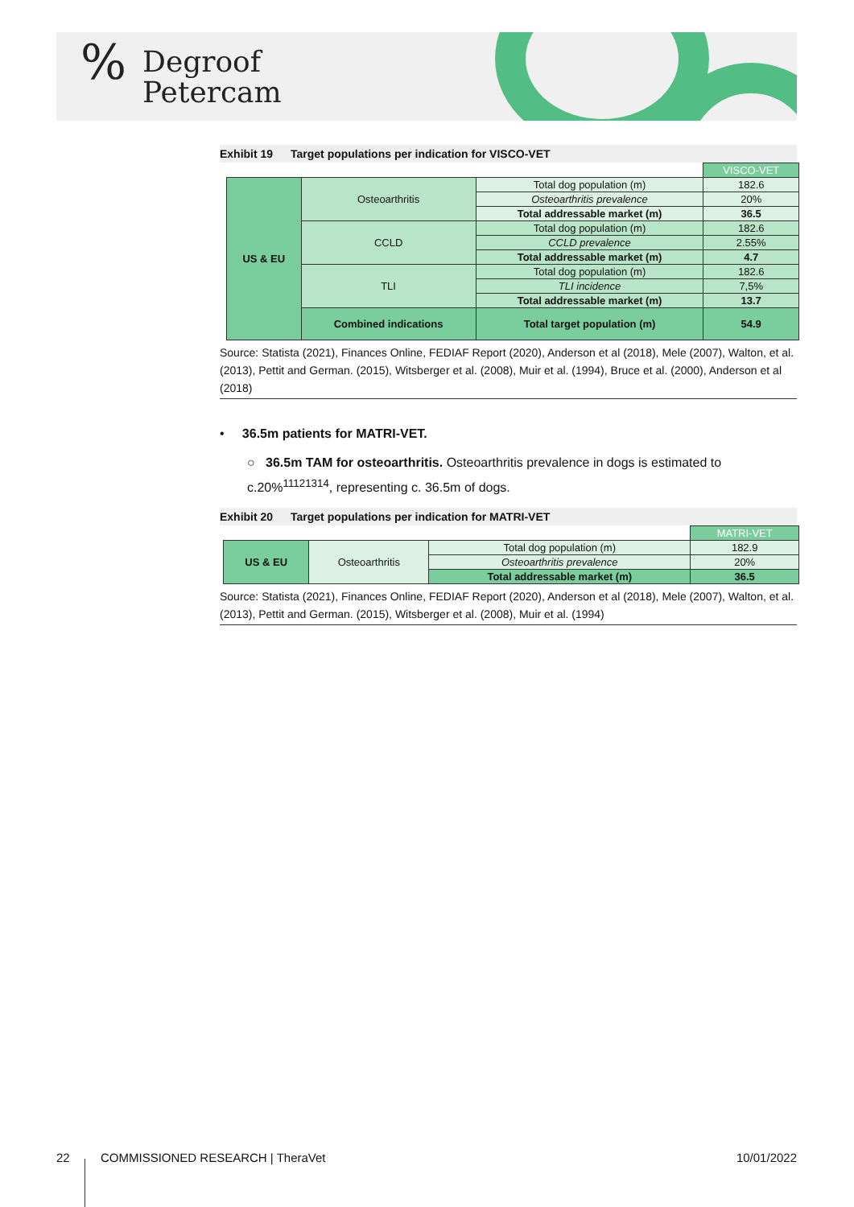% Degroof
Petercam
Exhibit 19 Target populations per indication for VISCO-VET
| | | | VISCO-VET |
| US & EU | Osteoarthritis | Total dog population (m) | 182.6 |
| | | Osteoarthritis prevalence | 20% |
| | | Total addressable market (m) | 36.5 |
| | CCLD | Total dog population (m) | 182.6 |
| | | CCLD prevalence | 2.55% |
| | | Total addressable market (m) | 4.7 |
| | TLI | Total dog population (m) | 182.6 |
| | | TLI incidence | 7,5% |
| | | Total addressable market (m) | 13.7 |
| | Combined indications | Total target population (m) | 54.9 |
Source: Statista (2021), Finances Online, FEDIAF Report (2020), Anderson et al (2018), Mele (2007), Walton, et al. (2013), Pettit and German. (2015), Witsberger et al. (2008), Muir et al. (1994), Bruce et al. (2000), Anderson et al (2018)
• 36.5m patients for MATRI-VET.
○ 36.5m TAM for osteoarthritis. Osteoarthritis prevalence in dogs is estimated to c.20%<sup>11121314</sup>, representing c. 36.5m of dogs.
Exhibit 20 Target populations per indication for MATRI-VET
| | | | MATRI-VET |
| US & EU | Osteoarthritis | Total dog population (m) | 182.9 |
| | | Osteoarthritis prevalence | 20% |
| | | Total addressable market (m) | 36.5 |
Source: Statista (2021), Finances Online, FEDIAF Report (2020), Anderson et al (2018), Mele (2007), Walton, et al. (2013), Pettit and German. (2015), Witsberger et al. (2008), Muir et al. (1994)
22 COMMISSIONED RESEARCH | TheraVet 10/01/2022